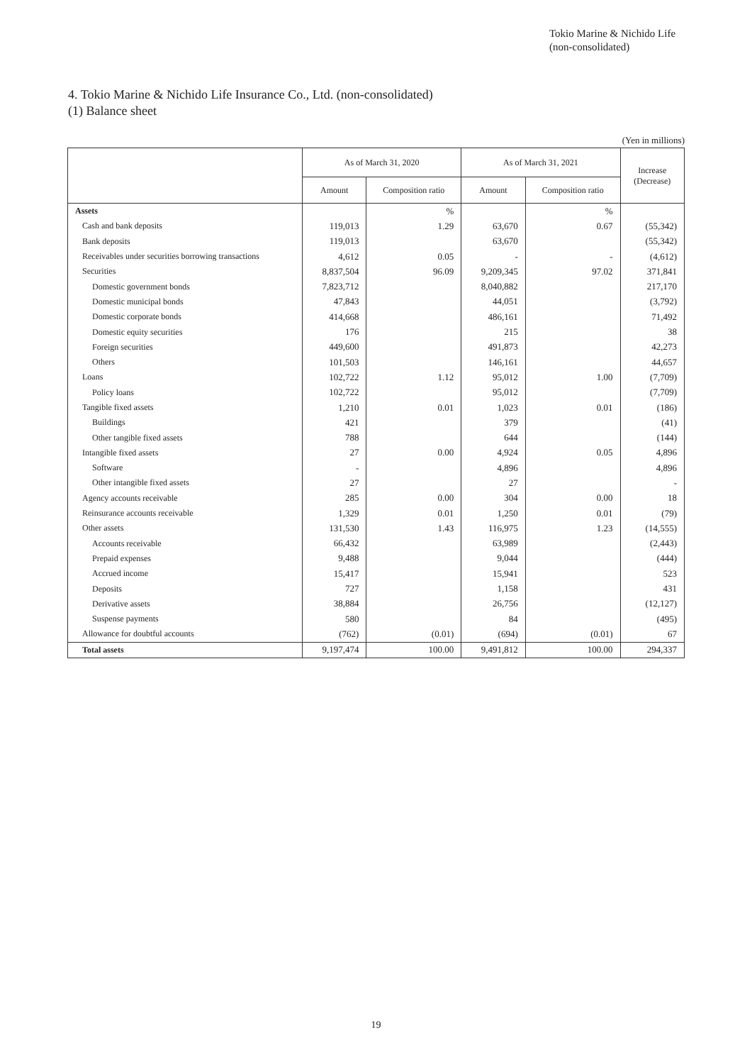Tokio Marine & Nichido Life
(non-consolidated)
4. Tokio Marine & Nichido Life Insurance Co., Ltd. (non-consolidated)
(1) Balance sheet
(Yen in millions)
| | As of March 31, 2020 | | As of March 31, 2021 | | Increase (Decrease) |
| --- | --- | --- | --- | --- | --- |
| | Amount | Composition ratio | Amount | Composition ratio | |
| Assets | | % | | % | |
| Cash and bank deposits | 119,013 | 1.29 | 63,670 | 0.67 | (55,342) |
| Bank deposits | 119,013 | | 63,670 | | (55,342) |
| Receivables under securities borrowing transactions | 4,612 | 0.05 | - | - | (4,612) |
| Securities | 8,837,504 | 96.09 | 9,209,345 | 97.02 | 371,841 |
| Domestic government bonds | 7,823,712 | | 8,040,882 | | 217,170 |
| Domestic municipal bonds | 47,843 | | 44,051 | | (3,792) |
| Domestic corporate bonds | 414,668 | | 486,161 | | 71,492 |
| Domestic equity securities | 176 | | 215 | | 38 |
| Foreign securities | 449,600 | | 491,873 | | 42,273 |
| Others | 101,503 | | 146,161 | | 44,657 |
| Loans | 102,722 | 1.12 | 95,012 | 1.00 | (7,709) |
| Policy loans | 102,722 | | 95,012 | | (7,709) |
| Tangible fixed assets | 1,210 | 0.01 | 1,023 | 0.01 | (186) |
| Buildings | 421 | | 379 | | (41) |
| Other tangible fixed assets | 788 | | 644 | | (144) |
| Intangible fixed assets | 27 | 0.00 | 4,924 | 0.05 | 4,896 |
| Software | - | | 4,896 | | 4,896 |
| Other intangible fixed assets | 27 | | 27 | | - |
| Agency accounts receivable | 285 | 0.00 | 304 | 0.00 | 18 |
| Reinsurance accounts receivable | 1,329 | 0.01 | 1,250 | 0.01 | (79) |
| Other assets | 131,530 | 1.43 | 116,975 | 1.23 | (14,555) |
| Accounts receivable | 66,432 | | 63,989 | | (2,443) |
| Prepaid expenses | 9,488 | | 9,044 | | (444) |
| Accrued income | 15,417 | | 15,941 | | 523 |
| Deposits | 727 | | 1,158 | | 431 |
| Derivative assets | 38,884 | | 26,756 | | (12,127) |
| Suspense payments | 580 | | 84 | | (495) |
| Allowance for doubtful accounts | (762) | (0.01) | (694) | (0.01) | 67 |
| Total assets | 9,197,474 | 100.00 | 9,491,812 | 100.00 | 294,337 |
19